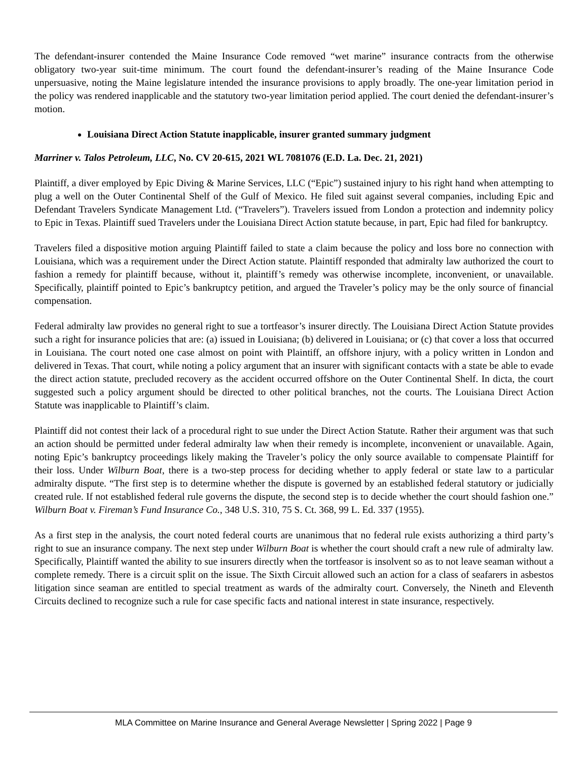The defendant-insurer contended the Maine Insurance Code removed “wet marine” insurance contracts from the otherwise obligatory two-year suit-time minimum. The court found the defendant-insurer’s reading of the Maine Insurance Code unpersuasive, noting the Maine legislature intended the insurance provisions to apply broadly. The one-year limitation period in the policy was rendered inapplicable and the statutory two-year limitation period applied. The court denied the defendant-insurer’s motion.
Louisiana Direct Action Statute inapplicable, insurer granted summary judgment
Marriner v. Talos Petroleum, LLC, No. CV 20-615, 2021 WL 7081076 (E.D. La. Dec. 21, 2021)
Plaintiff, a diver employed by Epic Diving & Marine Services, LLC (“Epic”) sustained injury to his right hand when attempting to plug a well on the Outer Continental Shelf of the Gulf of Mexico. He filed suit against several companies, including Epic and Defendant Travelers Syndicate Management Ltd. (“Travelers”). Travelers issued from London a protection and indemnity policy to Epic in Texas. Plaintiff sued Travelers under the Louisiana Direct Action statute because, in part, Epic had filed for bankruptcy.
Travelers filed a dispositive motion arguing Plaintiff failed to state a claim because the policy and loss bore no connection with Louisiana, which was a requirement under the Direct Action statute. Plaintiff responded that admiralty law authorized the court to fashion a remedy for plaintiff because, without it, plaintiff’s remedy was otherwise incomplete, inconvenient, or unavailable. Specifically, plaintiff pointed to Epic’s bankruptcy petition, and argued the Traveler’s policy may be the only source of financial compensation.
Federal admiralty law provides no general right to sue a tortfeasor’s insurer directly. The Louisiana Direct Action Statute provides such a right for insurance policies that are: (a) issued in Louisiana; (b) delivered in Louisiana; or (c) that cover a loss that occurred in Louisiana. The court noted one case almost on point with Plaintiff, an offshore injury, with a policy written in London and delivered in Texas. That court, while noting a policy argument that an insurer with significant contacts with a state be able to evade the direct action statute, precluded recovery as the accident occurred offshore on the Outer Continental Shelf. In dicta, the court suggested such a policy argument should be directed to other political branches, not the courts. The Louisiana Direct Action Statute was inapplicable to Plaintiff’s claim.
Plaintiff did not contest their lack of a procedural right to sue under the Direct Action Statute. Rather their argument was that such an action should be permitted under federal admiralty law when their remedy is incomplete, inconvenient or unavailable. Again, noting Epic’s bankruptcy proceedings likely making the Traveler’s policy the only source available to compensate Plaintiff for their loss. Under Wilburn Boat, there is a two-step process for deciding whether to apply federal or state law to a particular admiralty dispute. “The first step is to determine whether the dispute is governed by an established federal statutory or judicially created rule. If not established federal rule governs the dispute, the second step is to decide whether the court should fashion one.” Wilburn Boat v. Fireman’s Fund Insurance Co., 348 U.S. 310, 75 S. Ct. 368, 99 L. Ed. 337 (1955).
As a first step in the analysis, the court noted federal courts are unanimous that no federal rule exists authorizing a third party’s right to sue an insurance company. The next step under Wilburn Boat is whether the court should craft a new rule of admiralty law. Specifically, Plaintiff wanted the ability to sue insurers directly when the tortfeasor is insolvent so as to not leave seaman without a complete remedy. There is a circuit split on the issue. The Sixth Circuit allowed such an action for a class of seafarers in asbestos litigation since seaman are entitled to special treatment as wards of the admiralty court. Conversely, the Nineth and Eleventh Circuits declined to recognize such a rule for case specific facts and national interest in state insurance, respectively.
MLA Committee on Marine Insurance and General Average Newsletter | Spring 2022 | Page 9